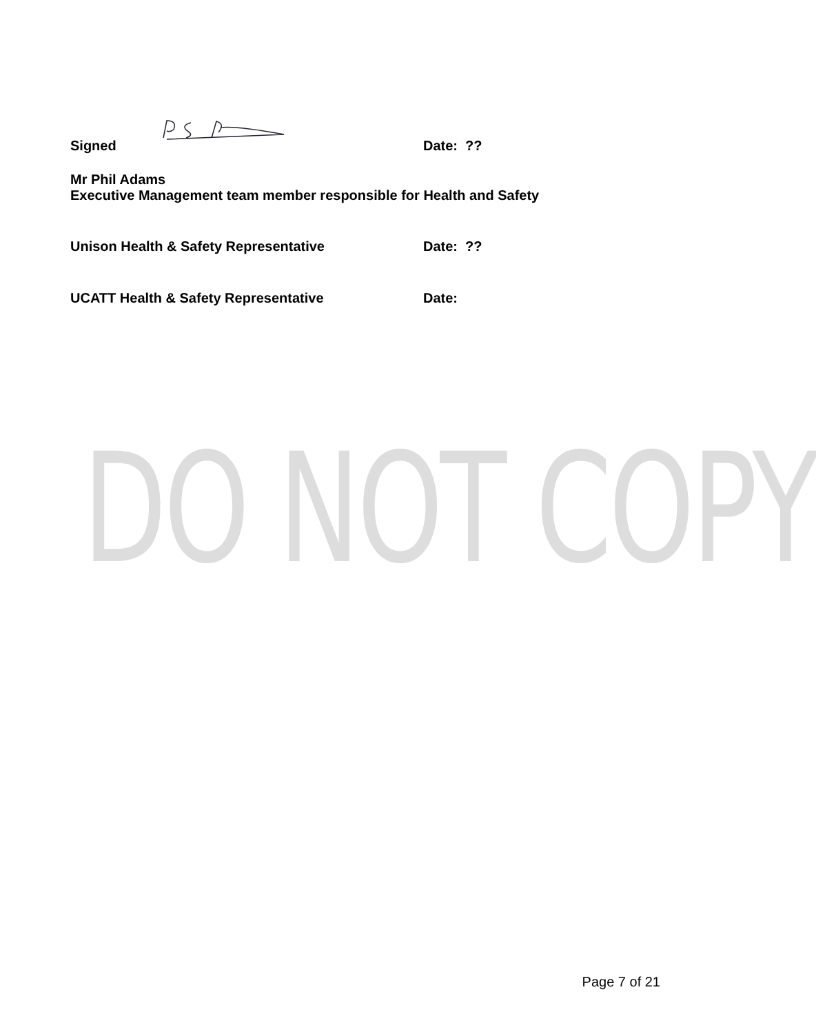DO NOT COPY
Signed Date: ??
Mr Phil Adams
Executive Management team member responsible for Health and Safety
Unison Health & Safety Representative Date: ??
UCATT Health & Safety Representative Date:
Page 7 of 21